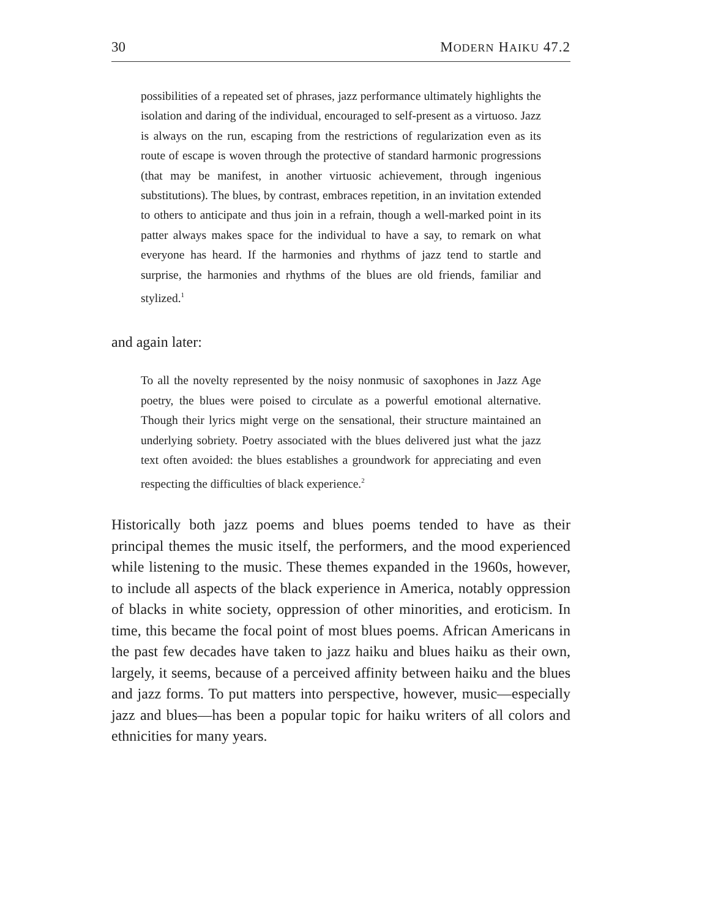30 MODERN HAIKU 47.2
possibilities of a repeated set of phrases, jazz performance ultimately highlights the isolation and daring of the individual, encouraged to self-present as a virtuoso. Jazz is always on the run, escaping from the restrictions of regularization even as its route of escape is woven through the protective of standard harmonic progressions (that may be manifest, in another virtuosic achievement, through ingenious substitutions). The blues, by contrast, embraces repetition, in an invitation extended to others to anticipate and thus join in a refrain, though a well-marked point in its patter always makes space for the individual to have a say, to remark on what everyone has heard. If the harmonies and rhythms of jazz tend to startle and surprise, the harmonies and rhythms of the blues are old friends, familiar and stylized.<sup>1</sup>
and again later:
To all the novelty represented by the noisy nonmusic of saxophones in Jazz Age poetry, the blues were poised to circulate as a powerful emotional alternative. Though their lyrics might verge on the sensational, their structure maintained an underlying sobriety. Poetry associated with the blues delivered just what the jazz text often avoided: the blues establishes a groundwork for appreciating and even respecting the difficulties of black experience.<sup>2</sup>
Historically both jazz poems and blues poems tended to have as their principal themes the music itself, the performers, and the mood experienced while listening to the music. These themes expanded in the 1960s, however, to include all aspects of the black experience in America, notably oppression of blacks in white society, oppression of other minorities, and eroticism. In time, this became the focal point of most blues poems. African Americans in the past few decades have taken to jazz haiku and blues haiku as their own, largely, it seems, because of a perceived affinity between haiku and the blues and jazz forms. To put matters into perspective, however, music—especially jazz and blues—has been a popular topic for haiku writers of all colors and ethnicities for many years.